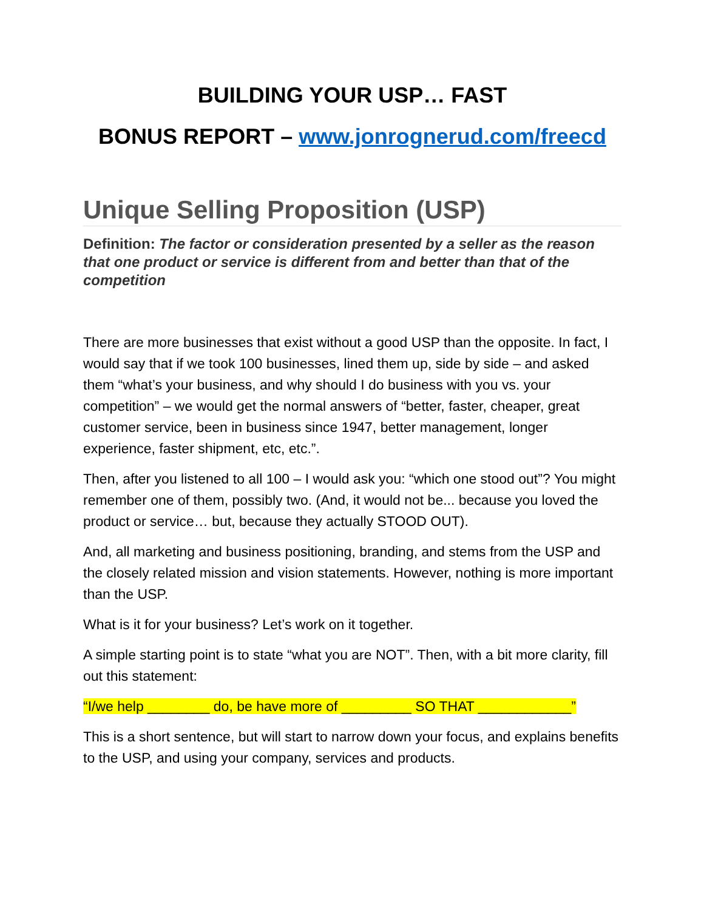BUILDING YOUR USP… FAST
BONUS REPORT – www.jonrognerud.com/freecd
Unique Selling Proposition (USP)
Definition: The factor or consideration presented by a seller as the reason that one product or service is different from and better than that of the competition
There are more businesses that exist without a good USP than the opposite. In fact, I would say that if we took 100 businesses, lined them up, side by side – and asked them “what’s your business, and why should I do business with you vs. your competition” – we would get the normal answers of “better, faster, cheaper, great customer service, been in business since 1947, better management, longer experience, faster shipment, etc, etc.”.
Then, after you listened to all 100 – I would ask you: “which one stood out”? You might remember one of them, possibly two. (And, it would not be... because you loved the product or service… but, because they actually STOOD OUT).
And, all marketing and business positioning, branding, and stems from the USP and the closely related mission and vision statements. However, nothing is more important than the USP.
What is it for your business? Let’s work on it together.
A simple starting point is to state “what you are NOT”. Then, with a bit more clarity, fill out this statement:
“I/we help ________ do, be have more of _________ SO THAT ____________”
This is a short sentence, but will start to narrow down your focus, and explains benefits to the USP, and using your company, services and products.